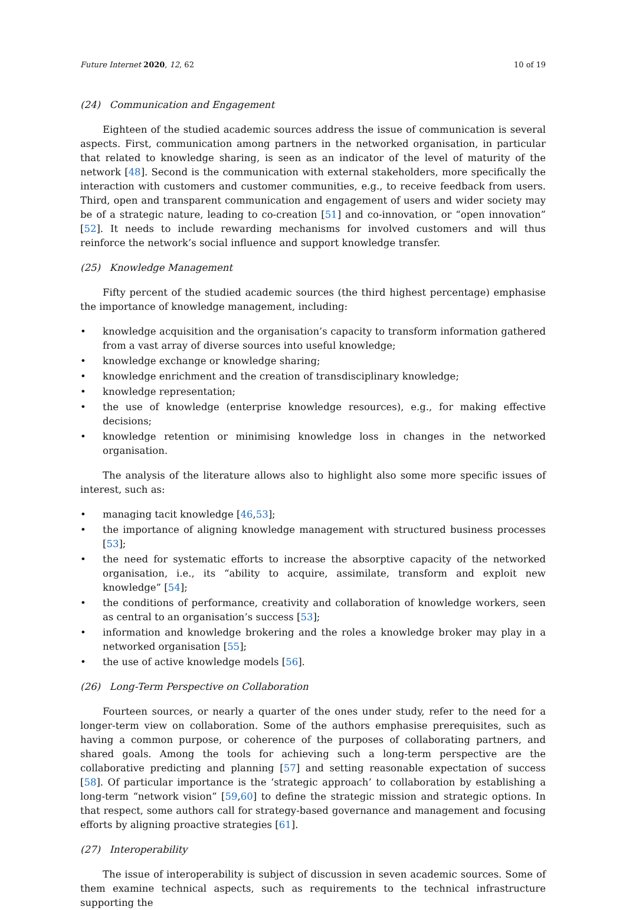Future Internet 2020, 12, 62 10 of 19
(24) Communication and Engagement
Eighteen of the studied academic sources address the issue of communication is several aspects. First, communication among partners in the networked organisation, in particular that related to knowledge sharing, is seen as an indicator of the level of maturity of the network [48]. Second is the communication with external stakeholders, more specifically the interaction with customers and customer communities, e.g., to receive feedback from users. Third, open and transparent communication and engagement of users and wider society may be of a strategic nature, leading to co-creation [51] and co-innovation, or “open innovation” [52]. It needs to include rewarding mechanisms for involved customers and will thus reinforce the network’s social influence and support knowledge transfer.
(25) Knowledge Management
Fifty percent of the studied academic sources (the third highest percentage) emphasise the importance of knowledge management, including:
• knowledge acquisition and the organisation’s capacity to transform information gathered from a vast array of diverse sources into useful knowledge;
• knowledge exchange or knowledge sharing;
• knowledge enrichment and the creation of transdisciplinary knowledge;
• knowledge representation;
• the use of knowledge (enterprise knowledge resources), e.g., for making effective decisions;
• knowledge retention or minimising knowledge loss in changes in the networked organisation.
The analysis of the literature allows also to highlight also some more specific issues of interest, such as:
• managing tacit knowledge [46,53];
• the importance of aligning knowledge management with structured business processes [53];
• the need for systematic efforts to increase the absorptive capacity of the networked organisation, i.e., its “ability to acquire, assimilate, transform and exploit new knowledge” [54];
• the conditions of performance, creativity and collaboration of knowledge workers, seen as central to an organisation’s success [53];
• information and knowledge brokering and the roles a knowledge broker may play in a networked organisation [55];
• the use of active knowledge models [56].
(26) Long-Term Perspective on Collaboration
Fourteen sources, or nearly a quarter of the ones under study, refer to the need for a longer-term view on collaboration. Some of the authors emphasise prerequisites, such as having a common purpose, or coherence of the purposes of collaborating partners, and shared goals. Among the tools for achieving such a long-term perspective are the collaborative predicting and planning [57] and setting reasonable expectation of success [58]. Of particular importance is the ‘strategic approach’ to collaboration by establishing a long-term “network vision” [59,60] to define the strategic mission and strategic options. In that respect, some authors call for strategy-based governance and management and focusing efforts by aligning proactive strategies [61].
(27) Interoperability
The issue of interoperability is subject of discussion in seven academic sources. Some of them examine technical aspects, such as requirements to the technical infrastructure supporting the